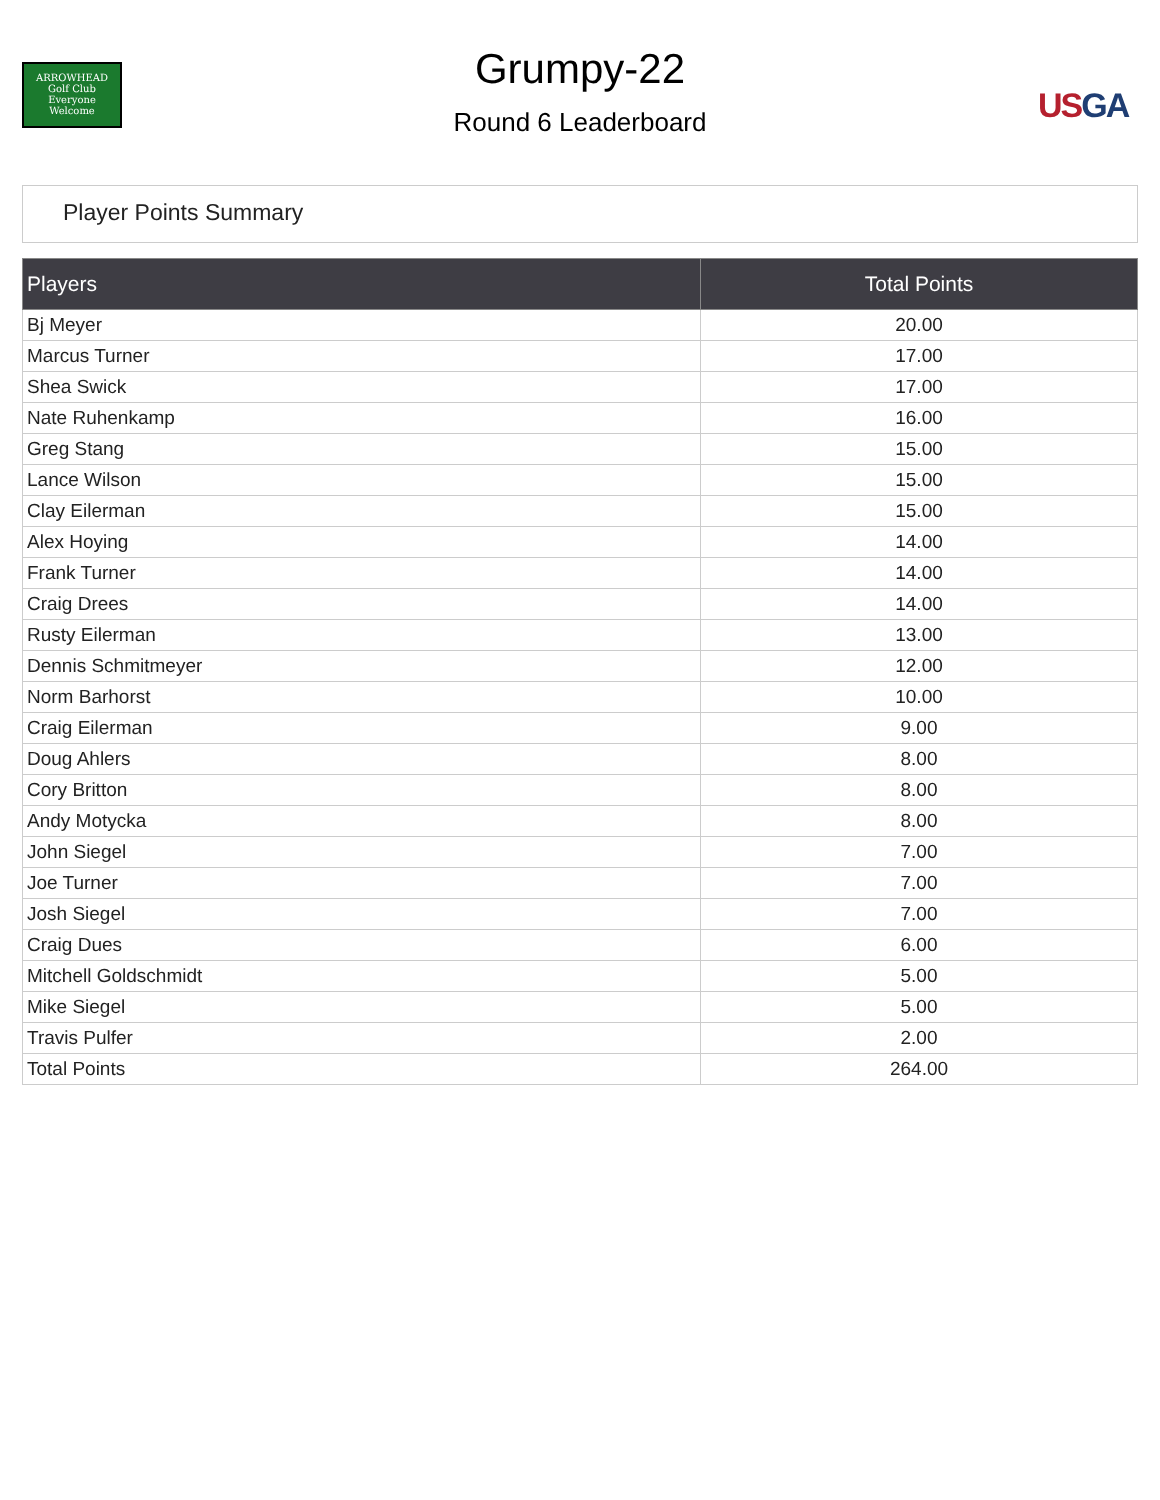ARROWHEAD
Golf Club
Everyone Welcome
Grumpy-22
Round 6 Leaderboard
US GA
Player Points Summary
| Players | Total Points |
| --- | --- |
| Bj Meyer | 20.00 |
| Marcus Turner | 17.00 |
| Shea Swick | 17.00 |
| Nate Ruhenkamp | 16.00 |
| Greg Stang | 15.00 |
| Lance Wilson | 15.00 |
| Clay Eilerman | 15.00 |
| Alex Hoying | 14.00 |
| Frank Turner | 14.00 |
| Craig Drees | 14.00 |
| Rusty Eilerman | 13.00 |
| Dennis Schmitmeyer | 12.00 |
| Norm Barhorst | 10.00 |
| Craig Eilerman | 9.00 |
| Doug Ahlers | 8.00 |
| Cory Britton | 8.00 |
| Andy Motycka | 8.00 |
| John Siegel | 7.00 |
| Joe Turner | 7.00 |
| Josh Siegel | 7.00 |
| Craig Dues | 6.00 |
| Mitchell Goldschmidt | 5.00 |
| Mike Siegel | 5.00 |
| Travis Pulfer | 2.00 |
| Total Points | 264.00 |